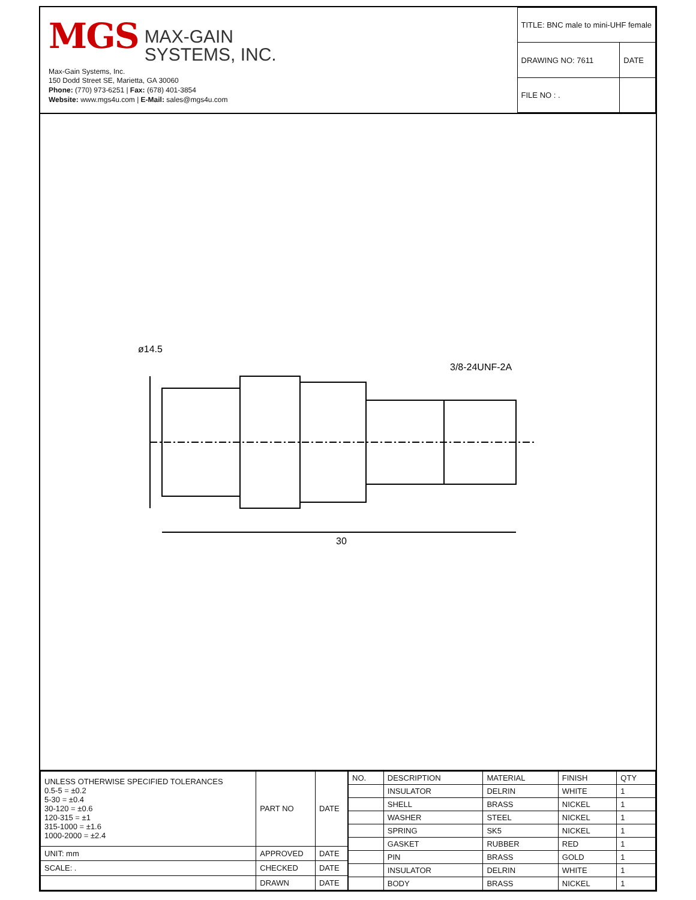MGS MAX-GAIN
SYSTEMS, INC.
Max-Gain Systems, Inc.
150 Dodd Street SE, Marietta, GA 30060
Phone: (770) 973-6251 | Fax: (678) 401-3854
Website: www.mgs4u.com | E-Mail: sales@mgs4u.com
| TITLE: BNC male to mini-UHF female | |
| DRAWING NO: 7611 | DATE |
| FILE NO : . | |
30
ø14.5
3/8-24UNF-2A
| UNLESS OTHERWISE SPECIFIED TOLERANCES 0.5-5 = ±0.2 5-30 = ±0.4 30-120 = ±0.6 120-315 = ±1 315-1000 = ±1.6 1000-2000 = ±2.4 | PART NO | DATE |
| UNIT: mm | APPROVED | DATE |
| SCALE: . | CHECKED | DATE |
| | DRAWN | DATE |
| NO. | DESCRIPTION | MATERIAL | FINISH | QTY |
| --- | --- | --- | --- | --- |
| | INSULATOR | DELRIN | WHITE | 1 |
| | SHELL | BRASS | NICKEL | 1 |
| | WASHER | STEEL | NICKEL | 1 |
| | SPRING | SK5 | NICKEL | 1 |
| | GASKET | RUBBER | RED | 1 |
| | PIN | BRASS | GOLD | 1 |
| | INSULATOR | DELRIN | WHITE | 1 |
| | BODY | BRASS | NICKEL | 1 |